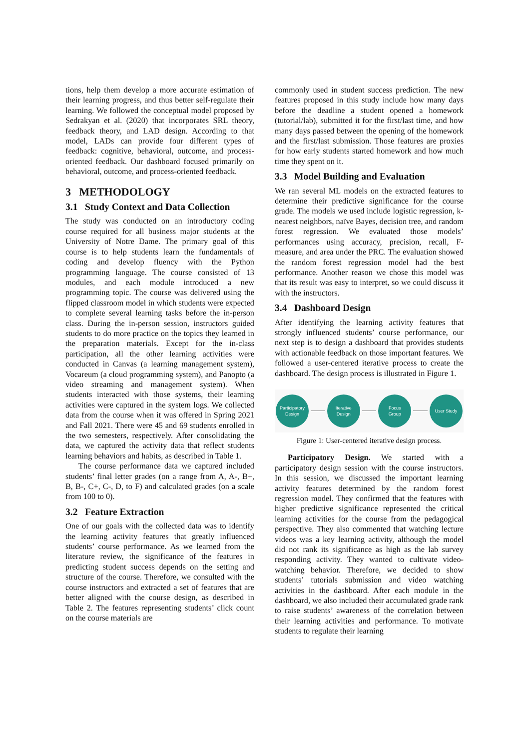tions, help them develop a more accurate estimation of their learning progress, and thus better self-regulate their learning. We followed the conceptual model proposed by Sedrakyan et al. (2020) that incorporates SRL theory, feedback theory, and LAD design. According to that model, LADs can provide four different types of feedback: cognitive, behavioral, outcome, and process-oriented feedback. Our dashboard focused primarily on behavioral, outcome, and process-oriented feedback.
3 METHODOLOGY
3.1 Study Context and Data Collection
The study was conducted on an introductory coding course required for all business major students at the University of Notre Dame. The primary goal of this course is to help students learn the fundamentals of coding and develop fluency with the Python programming language. The course consisted of 13 modules, and each module introduced a new programming topic. The course was delivered using the flipped classroom model in which students were expected to complete several learning tasks before the in-person class. During the in-person session, instructors guided students to do more practice on the topics they learned in the preparation materials. Except for the in-class participation, all the other learning activities were conducted in Canvas (a learning management system), Vocareum (a cloud programming system), and Panopto (a video streaming and management system). When students interacted with those systems, their learning activities were captured in the system logs. We collected data from the course when it was offered in Spring 2021 and Fall 2021. There were 45 and 69 students enrolled in the two semesters, respectively. After consolidating the data, we captured the activity data that reflect students learning behaviors and habits, as described in Table 1.
The course performance data we captured included students’ final letter grades (on a range from A, A-, B+, B, B-, C+, C-, D, to F) and calculated grades (on a scale from 100 to 0).
3.2 Feature Extraction
One of our goals with the collected data was to identify the learning activity features that greatly influenced students’ course performance. As we learned from the literature review, the significance of the features in predicting student success depends on the setting and structure of the course. Therefore, we consulted with the course instructors and extracted a set of features that are better aligned with the course design, as described in Table 2. The features representing students’ click count on the course materials are
commonly used in student success prediction. The new features proposed in this study include how many days before the deadline a student opened a homework (tutorial/lab), submitted it for the first/last time, and how many days passed between the opening of the homework and the first/last submission. Those features are proxies for how early students started homework and how much time they spent on it.
3.3 Model Building and Evaluation
We ran several ML models on the extracted features to determine their predictive significance for the course grade. The models we used include logistic regression, k-nearest neighbors, naïve Bayes, decision tree, and random forest regression. We evaluated those models’ performances using accuracy, precision, recall, F-measure, and area under the PRC. The evaluation showed the random forest regression model had the best performance. Another reason we chose this model was that its result was easy to interpret, so we could discuss it with the instructors.
3.4 Dashboard Design
After identifying the learning activity features that strongly influenced students’ course performance, our next step is to design a dashboard that provides students with actionable feedback on those important features. We followed a user-centered iterative process to create the dashboard. The design process is illustrated in Figure 1.
Participatory
Design
Iterative
Design
Focus
Group
User Study
Figure 1: User-centered iterative design process.
Participatory Design. We started with a participatory design session with the course instructors. In this session, we discussed the important learning activity features determined by the random forest regression model. They confirmed that the features with higher predictive significance represented the critical learning activities for the course from the pedagogical perspective. They also commented that watching lecture videos was a key learning activity, although the model did not rank its significance as high as the lab survey responding activity. They wanted to cultivate video-watching behavior. Therefore, we decided to show students’ tutorials submission and video watching activities in the dashboard. After each module in the dashboard, we also included their accumulated grade rank to raise students’ awareness of the correlation between their learning activities and performance. To motivate students to regulate their learning